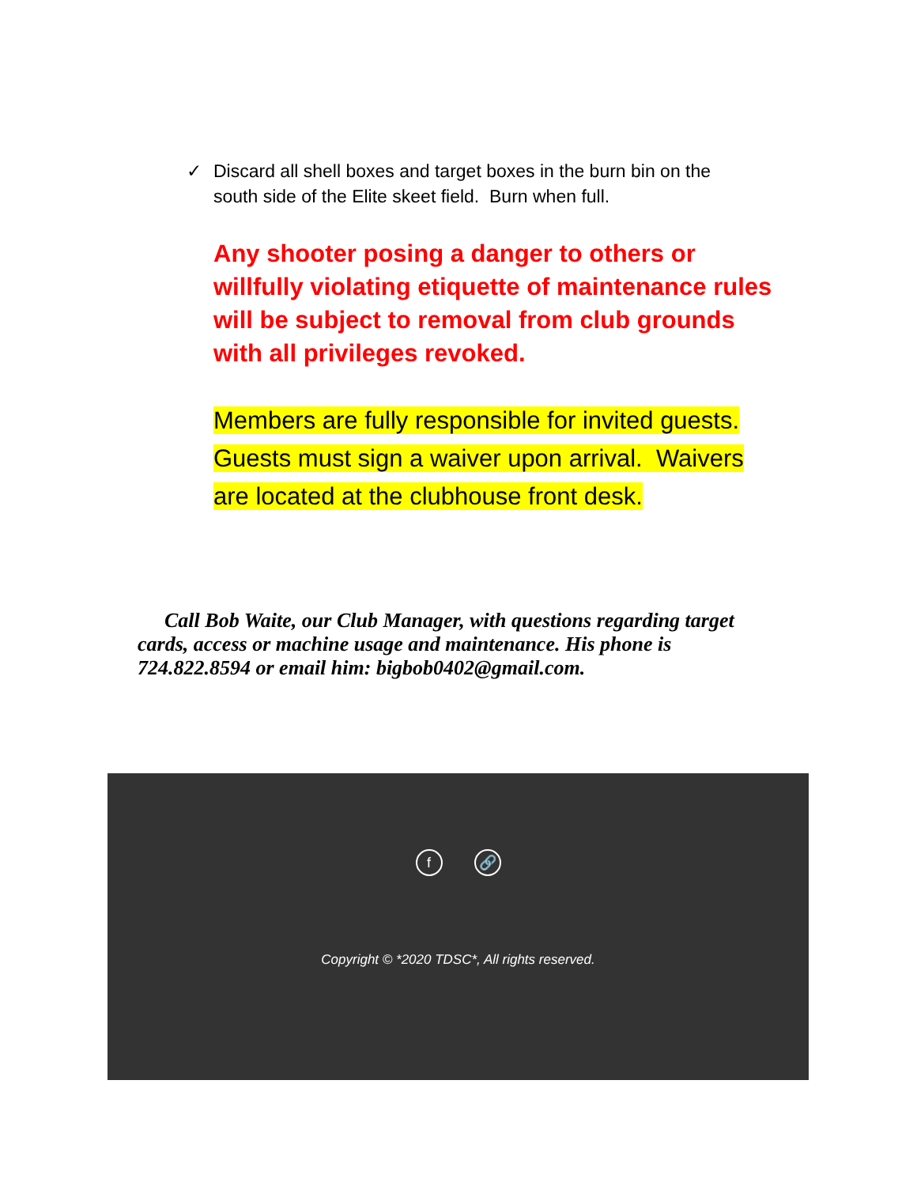✓ Discard all shell boxes and target boxes in the burn bin on the south side of the Elite skeet field. Burn when full.
Any shooter posing a danger to others or willfully violating etiquette of maintenance rules will be subject to removal from club grounds with all privileges revoked.
Members are fully responsible for invited guests. Guests must sign a waiver upon arrival. Waivers are located at the clubhouse front desk.
Call Bob Waite, our Club Manager, with questions regarding target cards, access or machine usage and maintenance. His phone is 724.822.8594 or email him: bigbob0402@gmail.com.
f 🔗
Copyright © *2020 TDSC*, All rights reserved.